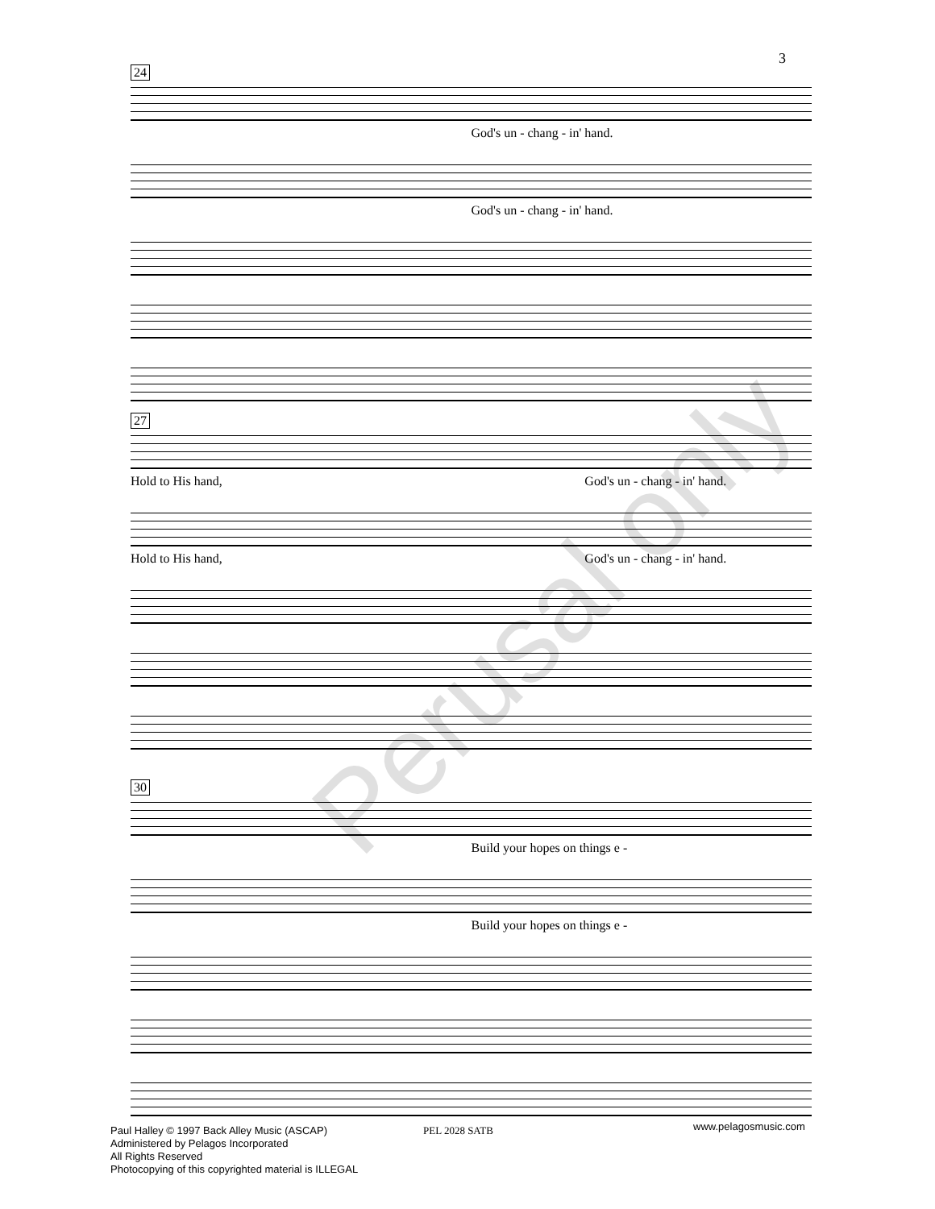3
24
God's un - chang - in' hand.
God's un - chang - in' hand.
27
Hold to His hand, God's un - chang - in' hand.
Hold to His hand, God's un - chang - in' hand.
30
Build your hopes on things e -
Build your hopes on things e -
Perusal only
Paul Halley © 1997 Back Alley Music (ASCAP)
Administered by Pelagos Incorporated
All Rights Reserved
Photocopying of this copyrighted material is ILLEGAL
PEL 2028 SATB www.pelagosmusic.com